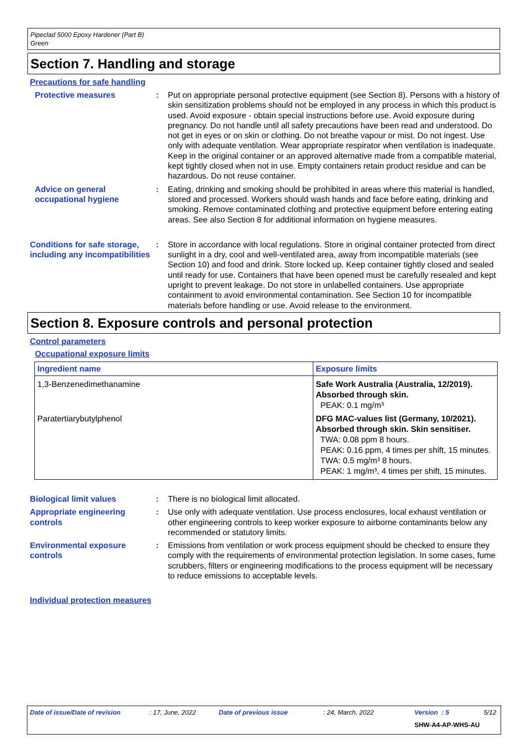Pipeclad 5000 Epoxy Hardener (Part B)
Green
Section 7. Handling and storage
Precautions for safe handling
Protective measures : Put on appropriate personal protective equipment (see Section 8). Persons with a history of skin sensitization problems should not be employed in any process in which this product is used. Avoid exposure - obtain special instructions before use. Avoid exposure during pregnancy. Do not handle until all safety precautions have been read and understood. Do not get in eyes or on skin or clothing. Do not breathe vapour or mist. Do not ingest. Use only with adequate ventilation. Wear appropriate respirator when ventilation is inadequate. Keep in the original container or an approved alternative made from a compatible material, kept tightly closed when not in use. Empty containers retain product residue and can be hazardous. Do not reuse container.
Advice on general occupational hygiene
: Eating, drinking and smoking should be prohibited in areas where this material is handled, stored and processed. Workers should wash hands and face before eating, drinking and smoking. Remove contaminated clothing and protective equipment before entering eating areas. See also Section 8 for additional information on hygiene measures.
Conditions for safe storage, including any incompatibilities
: Store in accordance with local regulations. Store in original container protected from direct sunlight in a dry, cool and well-ventilated area, away from incompatible materials (see Section 10) and food and drink. Store locked up. Keep container tightly closed and sealed until ready for use. Containers that have been opened must be carefully resealed and kept upright to prevent leakage. Do not store in unlabelled containers. Use appropriate containment to avoid environmental contamination. See Section 10 for incompatible materials before handling or use. Avoid release to the environment.
Section 8. Exposure controls and personal protection
Control parameters
Occupational exposure limits
| Ingredient name | Exposure limits |
| --- | --- |
| 1,3-Benzenedimethanamine | Safe Work Australia (Australia, 12/2019). Absorbed through skin. PEAK: 0.1 mg/m³ |
| Paratertiarybutylphenol | DFG MAC-values list (Germany, 10/2021). Absorbed through skin. Skin sensitiser. TWA: 0.08 ppm 8 hours. PEAK: 0.16 ppm, 4 times per shift, 15 minutes. TWA: 0.5 mg/m³ 8 hours. PEAK: 1 mg/m³, 4 times per shift, 15 minutes. |
Biological limit values : There is no biological limit allocated.
Appropriate engineering controls
: Use only with adequate ventilation. Use process enclosures, local exhaust ventilation or other engineering controls to keep worker exposure to airborne contaminants below any recommended or statutory limits.
Environmental exposure controls
: Emissions from ventilation or work process equipment should be checked to ensure they comply with the requirements of environmental protection legislation. In some cases, fume scrubbers, filters or engineering modifications to the process equipment will be necessary to reduce emissions to acceptable levels.
Individual protection measures
Date of issue/Date of revision : 17, June, 2022 Date of previous issue : 24, March, 2022 Version : 5 5/12
SHW-A4-AP-WHS-AU